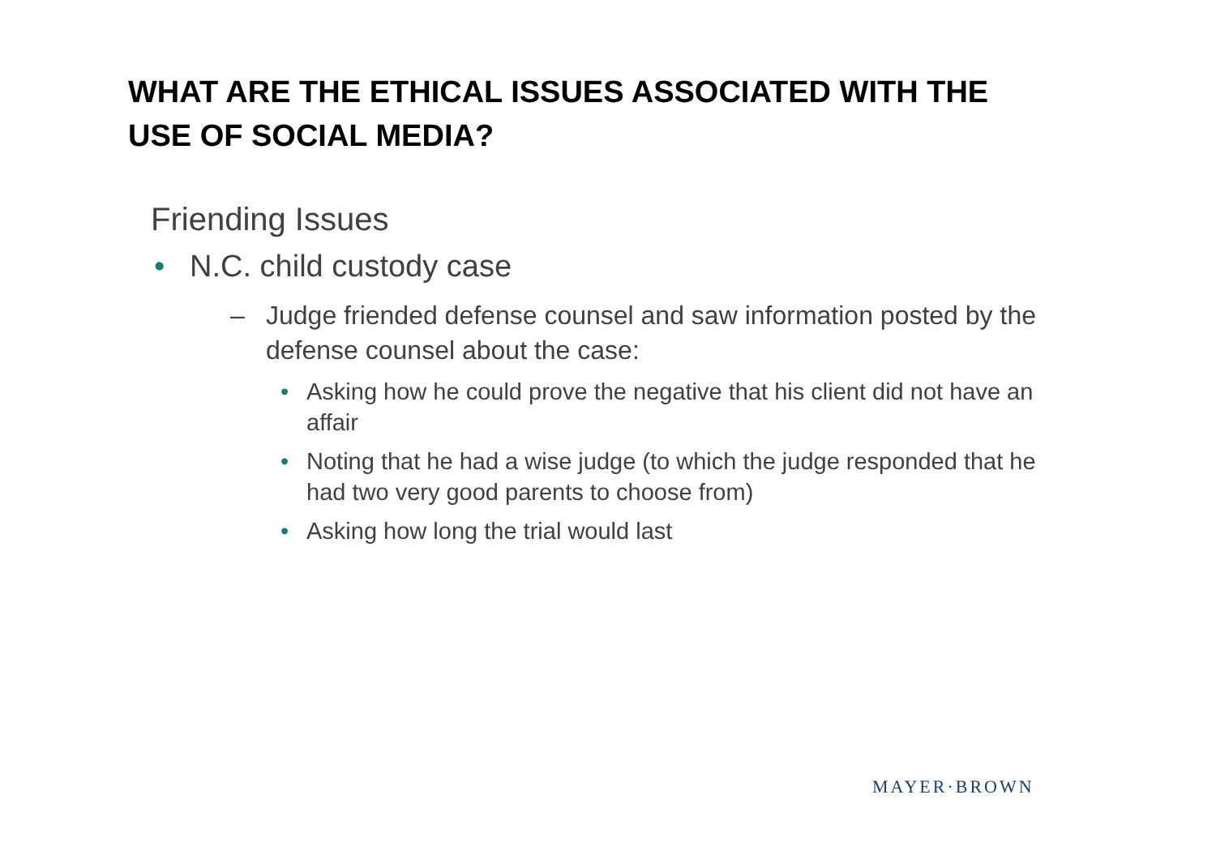WHAT ARE THE ETHICAL ISSUES ASSOCIATED WITH THE
USE OF SOCIAL MEDIA?
Friending Issues
• N.C. child custody case
– Judge friended defense counsel and saw information posted by the defense counsel about the case:
• Asking how he could prove the negative that his client did not have an affair
• Noting that he had a wise judge (to which the judge responded that he had two very good parents to choose from)
• Asking how long the trial would last
MAYER·BROWN